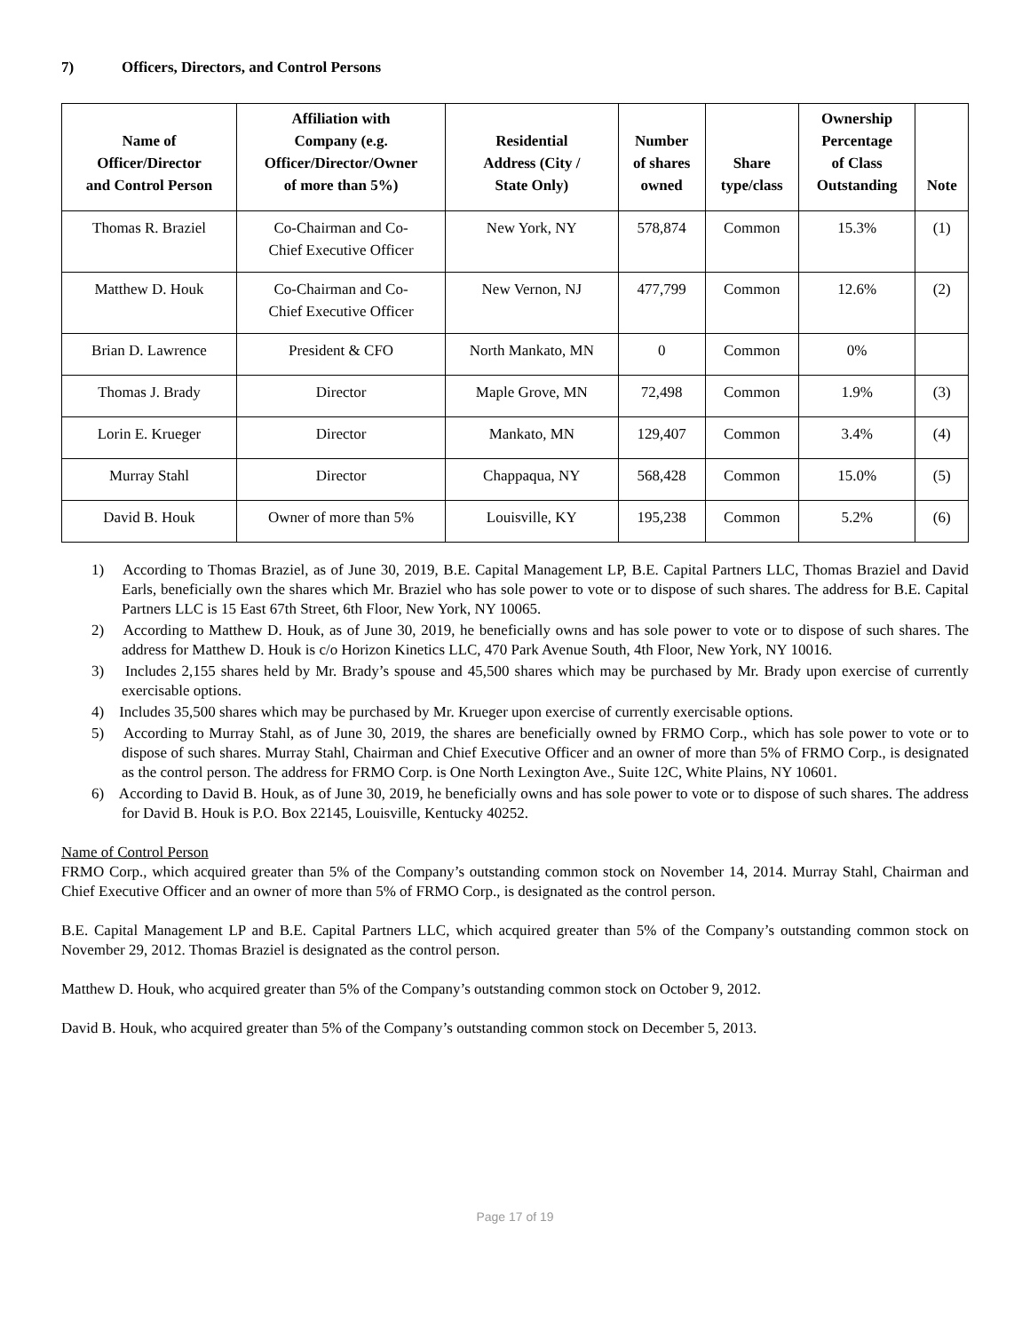7) Officers, Directors, and Control Persons
| Name of Officer/Director and Control Person | Affiliation with Company (e.g. Officer/Director/Owner of more than 5%) | Residential Address (City / State Only) | Number of shares owned | Share type/class | Ownership Percentage of Class Outstanding | Note |
| --- | --- | --- | --- | --- | --- | --- |
| Thomas R. Braziel | Co-Chairman and Co- Chief Executive Officer | New York, NY | 578,874 | Common | 15.3% | (1) |
| Matthew D. Houk | Co-Chairman and Co- Chief Executive Officer | New Vernon, NJ | 477,799 | Common | 12.6% | (2) |
| Brian D. Lawrence | President & CFO | North Mankato, MN | 0 | Common | 0% | |
| Thomas J. Brady | Director | Maple Grove, MN | 72,498 | Common | 1.9% | (3) |
| Lorin E. Krueger | Director | Mankato, MN | 129,407 | Common | 3.4% | (4) |
| Murray Stahl | Director | Chappaqua, NY | 568,428 | Common | 15.0% | (5) |
| David B. Houk | Owner of more than 5% | Louisville, KY | 195,238 | Common | 5.2% | (6) |
1) According to Thomas Braziel, as of June 30, 2019, B.E. Capital Management LP, B.E. Capital Partners LLC, Thomas Braziel and David Earls, beneficially own the shares which Mr. Braziel who has sole power to vote or to dispose of such shares. The address for B.E. Capital Partners LLC is 15 East 67th Street, 6th Floor, New York, NY 10065.
2) According to Matthew D. Houk, as of June 30, 2019, he beneficially owns and has sole power to vote or to dispose of such shares. The address for Matthew D. Houk is c/o Horizon Kinetics LLC, 470 Park Avenue South, 4th Floor, New York, NY 10016.
3) Includes 2,155 shares held by Mr. Brady’s spouse and 45,500 shares which may be purchased by Mr. Brady upon exercise of currently exercisable options.
4) Includes 35,500 shares which may be purchased by Mr. Krueger upon exercise of currently exercisable options.
5) According to Murray Stahl, as of June 30, 2019, the shares are beneficially owned by FRMO Corp., which has sole power to vote or to dispose of such shares. Murray Stahl, Chairman and Chief Executive Officer and an owner of more than 5% of FRMO Corp., is designated as the control person. The address for FRMO Corp. is One North Lexington Ave., Suite 12C, White Plains, NY 10601.
6) According to David B. Houk, as of June 30, 2019, he beneficially owns and has sole power to vote or to dispose of such shares. The address for David B. Houk is P.O. Box 22145, Louisville, Kentucky 40252.
Name of Control Person
FRMO Corp., which acquired greater than 5% of the Company’s outstanding common stock on November 14, 2014. Murray Stahl, Chairman and Chief Executive Officer and an owner of more than 5% of FRMO Corp., is designated as the control person.
B.E. Capital Management LP and B.E. Capital Partners LLC, which acquired greater than 5% of the Company’s outstanding common stock on November 29, 2012. Thomas Braziel is designated as the control person.
Matthew D. Houk, who acquired greater than 5% of the Company’s outstanding common stock on October 9, 2012.
David B. Houk, who acquired greater than 5% of the Company’s outstanding common stock on December 5, 2013.
Page 17 of 19